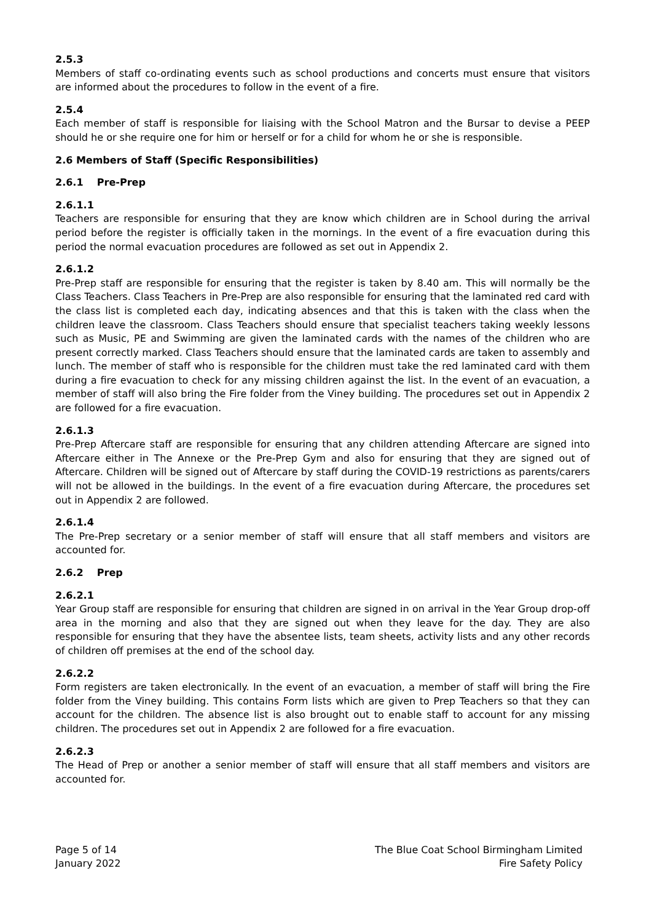2.5.3
Members of staff co-ordinating events such as school productions and concerts must ensure that visitors are informed about the procedures to follow in the event of a fire.
2.5.4
Each member of staff is responsible for liaising with the School Matron and the Bursar to devise a PEEP should he or she require one for him or herself or for a child for whom he or she is responsible.
2.6 Members of Staff (Specific Responsibilities)
2.6.1 Pre-Prep
2.6.1.1
Teachers are responsible for ensuring that they are know which children are in School during the arrival period before the register is officially taken in the mornings. In the event of a fire evacuation during this period the normal evacuation procedures are followed as set out in Appendix 2.
2.6.1.2
Pre-Prep staff are responsible for ensuring that the register is taken by 8.40 am. This will normally be the Class Teachers. Class Teachers in Pre-Prep are also responsible for ensuring that the laminated red card with the class list is completed each day, indicating absences and that this is taken with the class when the children leave the classroom. Class Teachers should ensure that specialist teachers taking weekly lessons such as Music, PE and Swimming are given the laminated cards with the names of the children who are present correctly marked. Class Teachers should ensure that the laminated cards are taken to assembly and lunch. The member of staff who is responsible for the children must take the red laminated card with them during a fire evacuation to check for any missing children against the list. In the event of an evacuation, a member of staff will also bring the Fire folder from the Viney building. The procedures set out in Appendix 2 are followed for a fire evacuation.
2.6.1.3
Pre-Prep Aftercare staff are responsible for ensuring that any children attending Aftercare are signed into Aftercare either in The Annexe or the Pre-Prep Gym and also for ensuring that they are signed out of Aftercare. Children will be signed out of Aftercare by staff during the COVID-19 restrictions as parents/carers will not be allowed in the buildings. In the event of a fire evacuation during Aftercare, the procedures set out in Appendix 2 are followed.
2.6.1.4
The Pre-Prep secretary or a senior member of staff will ensure that all staff members and visitors are accounted for.
2.6.2 Prep
2.6.2.1
Year Group staff are responsible for ensuring that children are signed in on arrival in the Year Group drop-off area in the morning and also that they are signed out when they leave for the day. They are also responsible for ensuring that they have the absentee lists, team sheets, activity lists and any other records of children off premises at the end of the school day.
2.6.2.2
Form registers are taken electronically. In the event of an evacuation, a member of staff will bring the Fire folder from the Viney building. This contains Form lists which are given to Prep Teachers so that they can account for the children. The absence list is also brought out to enable staff to account for any missing children. The procedures set out in Appendix 2 are followed for a fire evacuation.
2.6.2.3
The Head of Prep or another a senior member of staff will ensure that all staff members and visitors are accounted for.
Page 5 of 14
January 2022
The Blue Coat School Birmingham Limited
Fire Safety Policy